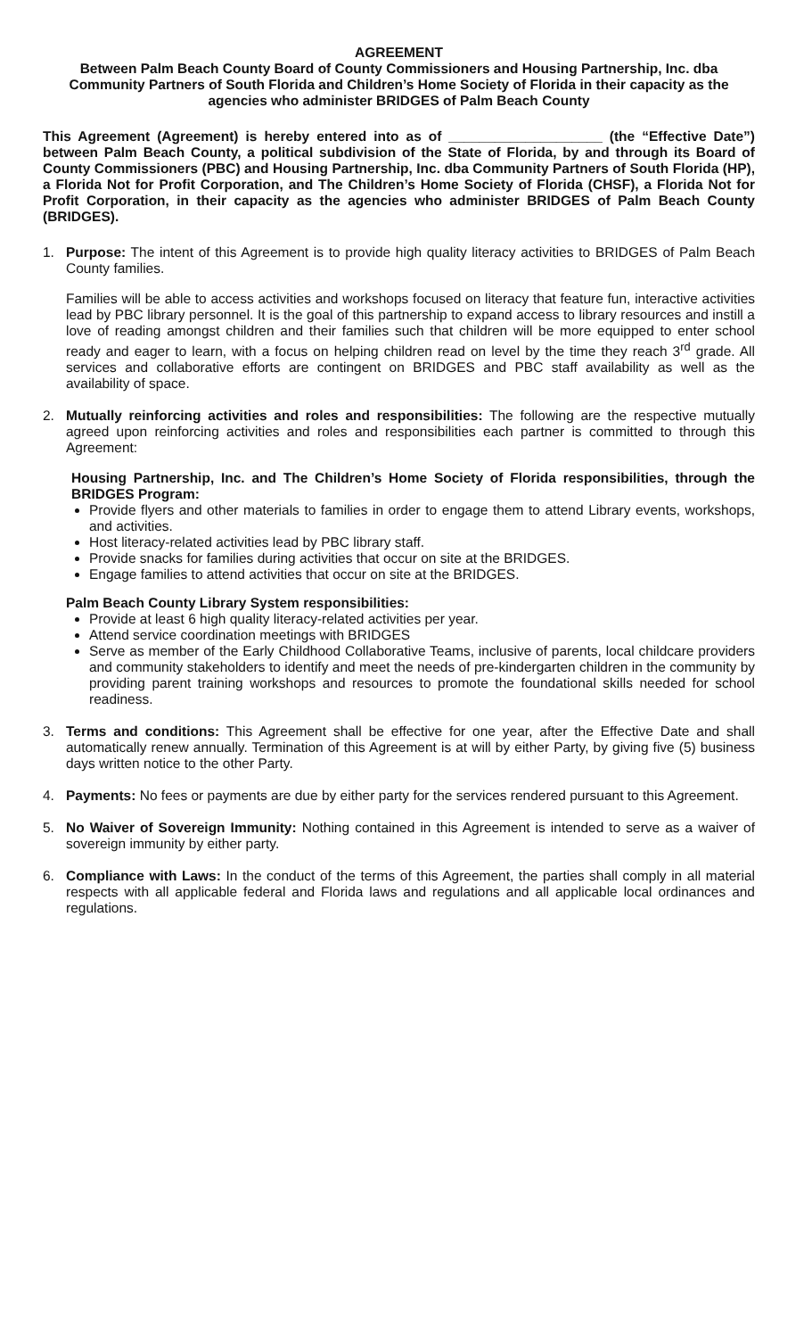AGREEMENT
Between Palm Beach County Board of County Commissioners and Housing Partnership, Inc. dba Community Partners of South Florida and Children’s Home Society of Florida in their capacity as the agencies who administer BRIDGES of Palm Beach County
This Agreement (Agreement) is hereby entered into as of ____________________ (the “Effective Date”) between Palm Beach County, a political subdivision of the State of Florida, by and through its Board of County Commissioners (PBC) and Housing Partnership, Inc. dba Community Partners of South Florida (HP), a Florida Not for Profit Corporation, and The Children’s Home Society of Florida (CHSF), a Florida Not for Profit Corporation, in their capacity as the agencies who administer BRIDGES of Palm Beach County (BRIDGES).
1. Purpose: The intent of this Agreement is to provide high quality literacy activities to BRIDGES of Palm Beach County families.
Families will be able to access activities and workshops focused on literacy that feature fun, interactive activities lead by PBC library personnel. It is the goal of this partnership to expand access to library resources and instill a love of reading amongst children and their families such that children will be more equipped to enter school ready and eager to learn, with a focus on helping children read on level by the time they reach 3<sup>rd</sup> grade. All services and collaborative efforts are contingent on BRIDGES and PBC staff availability as well as the availability of space.
2. Mutually reinforcing activities and roles and responsibilities: The following are the respective mutually agreed upon reinforcing activities and roles and responsibilities each partner is committed to through this Agreement:
Housing Partnership, Inc. and The Children’s Home Society of Florida responsibilities, through the BRIDGES Program:
Provide flyers and other materials to families in order to engage them to attend Library events, workshops, and activities.
Host literacy-related activities lead by PBC library staff.
Provide snacks for families during activities that occur on site at the BRIDGES.
Engage families to attend activities that occur on site at the BRIDGES.
Palm Beach County Library System responsibilities:
Provide at least 6 high quality literacy-related activities per year.
Attend service coordination meetings with BRIDGES
Serve as member of the Early Childhood Collaborative Teams, inclusive of parents, local childcare providers and community stakeholders to identify and meet the needs of pre-kindergarten children in the community by providing parent training workshops and resources to promote the foundational skills needed for school readiness.
3. Terms and conditions: This Agreement shall be effective for one year, after the Effective Date and shall automatically renew annually. Termination of this Agreement is at will by either Party, by giving five (5) business days written notice to the other Party.
4. Payments: No fees or payments are due by either party for the services rendered pursuant to this Agreement.
5. No Waiver of Sovereign Immunity: Nothing contained in this Agreement is intended to serve as a waiver of sovereign immunity by either party.
6. Compliance with Laws: In the conduct of the terms of this Agreement, the parties shall comply in all material respects with all applicable federal and Florida laws and regulations and all applicable local ordinances and regulations.